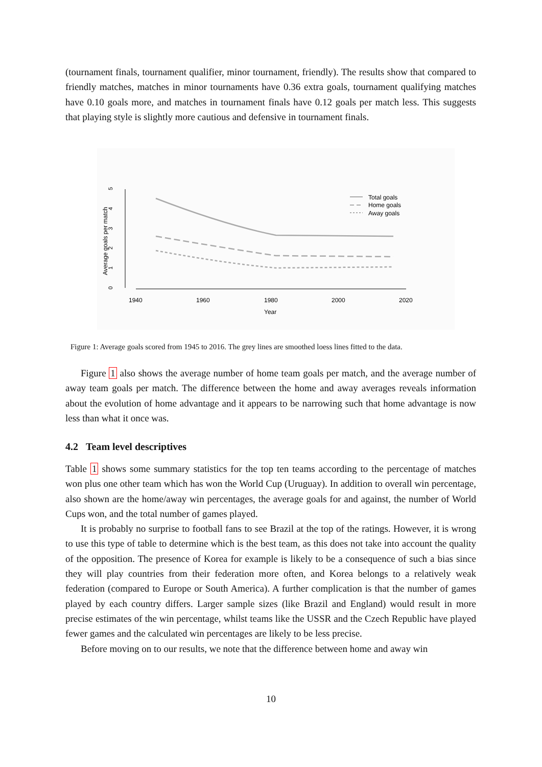(tournament finals, tournament qualifier, minor tournament, friendly). The results show that compared to friendly matches, matches in minor tournaments have 0.36 extra goals, tournament qualifying matches have 0.10 goals more, and matches in tournament finals have 0.12 goals per match less. This suggests that playing style is slightly more cautious and defensive in tournament finals.
0
1
2
3
4
5
Average goals per match
1940
1960
1980
2000
2020
Year
Total goals
Home goals
Away goals
Figure 1: Average goals scored from 1945 to 2016. The grey lines are smoothed loess lines fitted to the data.
Figure 1 also shows the average number of home team goals per match, and the average number of away team goals per match. The difference between the home and away averages reveals information about the evolution of home advantage and it appears to be narrowing such that home advantage is now less than what it once was.
4.2 Team level descriptives
Table 1 shows some summary statistics for the top ten teams according to the percentage of matches won plus one other team which has won the World Cup (Uruguay). In addition to overall win percentage, also shown are the home/away win percentages, the average goals for and against, the number of World Cups won, and the total number of games played.
It is probably no surprise to football fans to see Brazil at the top of the ratings. However, it is wrong to use this type of table to determine which is the best team, as this does not take into account the quality of the opposition. The presence of Korea for example is likely to be a consequence of such a bias since they will play countries from their federation more often, and Korea belongs to a relatively weak federation (compared to Europe or South America). A further complication is that the number of games played by each country differs. Larger sample sizes (like Brazil and England) would result in more precise estimates of the win percentage, whilst teams like the USSR and the Czech Republic have played fewer games and the calculated win percentages are likely to be less precise.
Before moving on to our results, we note that the difference between home and away win
10